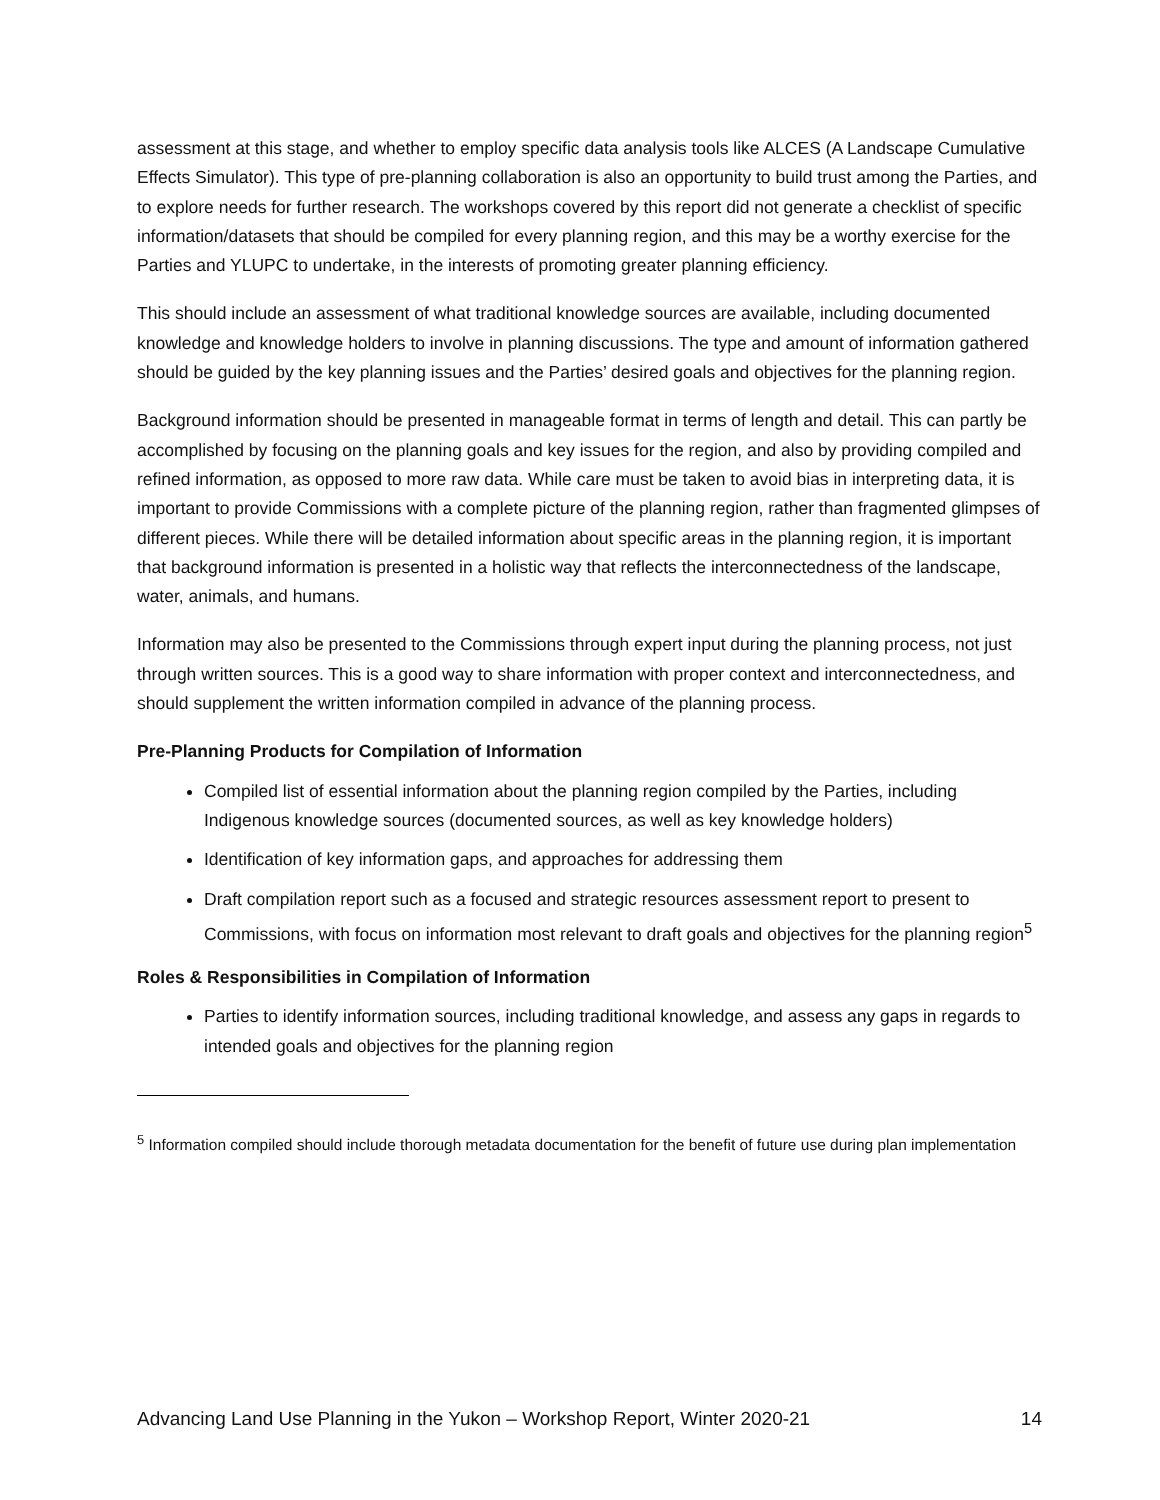assessment at this stage, and whether to employ specific data analysis tools like ALCES (A Landscape Cumulative Effects Simulator). This type of pre-planning collaboration is also an opportunity to build trust among the Parties, and to explore needs for further research. The workshops covered by this report did not generate a checklist of specific information/datasets that should be compiled for every planning region, and this may be a worthy exercise for the Parties and YLUPC to undertake, in the interests of promoting greater planning efficiency.
This should include an assessment of what traditional knowledge sources are available, including documented knowledge and knowledge holders to involve in planning discussions. The type and amount of information gathered should be guided by the key planning issues and the Parties’ desired goals and objectives for the planning region.
Background information should be presented in manageable format in terms of length and detail. This can partly be accomplished by focusing on the planning goals and key issues for the region, and also by providing compiled and refined information, as opposed to more raw data. While care must be taken to avoid bias in interpreting data, it is important to provide Commissions with a complete picture of the planning region, rather than fragmented glimpses of different pieces. While there will be detailed information about specific areas in the planning region, it is important that background information is presented in a holistic way that reflects the interconnectedness of the landscape, water, animals, and humans.
Information may also be presented to the Commissions through expert input during the planning process, not just through written sources. This is a good way to share information with proper context and interconnectedness, and should supplement the written information compiled in advance of the planning process.
Pre-Planning Products for Compilation of Information
Compiled list of essential information about the planning region compiled by the Parties, including Indigenous knowledge sources (documented sources, as well as key knowledge holders)
Identification of key information gaps, and approaches for addressing them
Draft compilation report such as a focused and strategic resources assessment report to present to Commissions, with focus on information most relevant to draft goals and objectives for the planning region<sup>5</sup>
Roles & Responsibilities in Compilation of Information
Parties to identify information sources, including traditional knowledge, and assess any gaps in regards to intended goals and objectives for the planning region
<sup>5</sup> Information compiled should include thorough metadata documentation for the benefit of future use during plan implementation
Advancing Land Use Planning in the Yukon – Workshop Report, Winter 2020-21 14